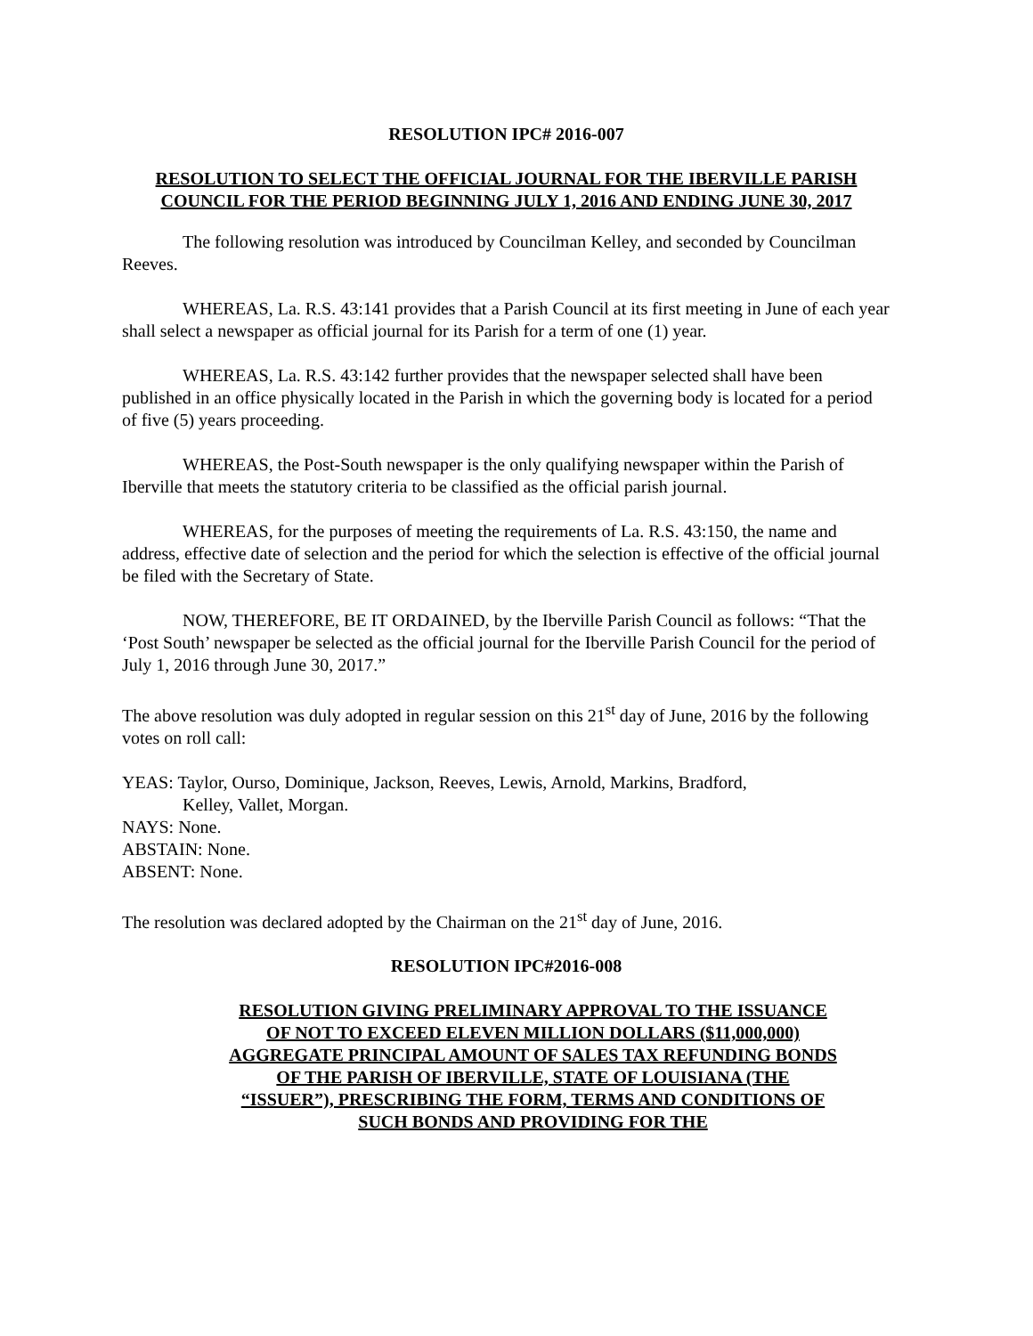RESOLUTION IPC# 2016-007
RESOLUTION TO SELECT THE OFFICIAL JOURNAL FOR THE IBERVILLE PARISH COUNCIL FOR THE PERIOD BEGINNING JULY 1, 2016 AND ENDING JUNE 30, 2017
The following resolution was introduced by Councilman Kelley, and seconded by Councilman Reeves.
WHEREAS, La. R.S. 43:141 provides that a Parish Council at its first meeting in June of each year shall select a newspaper as official journal for its Parish for a term of one (1) year.
WHEREAS, La. R.S. 43:142 further provides that the newspaper selected shall have been published in an office physically located in the Parish in which the governing body is located for a period of five (5) years proceeding.
WHEREAS, the Post-South newspaper is the only qualifying newspaper within the Parish of Iberville that meets the statutory criteria to be classified as the official parish journal.
WHEREAS, for the purposes of meeting the requirements of La. R.S. 43:150, the name and address, effective date of selection and the period for which the selection is effective of the official journal be filed with the Secretary of State.
NOW, THEREFORE, BE IT ORDAINED, by the Iberville Parish Council as follows: “That the ‘Post South’ newspaper be selected as the official journal for the Iberville Parish Council for the period of July 1, 2016 through June 30, 2017.”
The above resolution was duly adopted in regular session on this 21<sup>st</sup> day of June, 2016 by the following votes on roll call:
YEAS: Taylor, Ourso, Dominique, Jackson, Reeves, Lewis, Arnold, Markins, Bradford,
Kelley, Vallet, Morgan.
NAYS: None.
ABSTAIN: None.
ABSENT: None.
The resolution was declared adopted by the Chairman on the 21<sup>st</sup> day of June, 2016.
RESOLUTION IPC#2016-008
RESOLUTION GIVING PRELIMINARY APPROVAL TO THE ISSUANCE OF NOT TO EXCEED ELEVEN MILLION DOLLARS ($11,000,000) AGGREGATE PRINCIPAL AMOUNT OF SALES TAX REFUNDING BONDS OF THE PARISH OF IBERVILLE, STATE OF LOUISIANA (THE “ISSUER”), PRESCRIBING THE FORM, TERMS AND CONDITIONS OF SUCH BONDS AND PROVIDING FOR THE